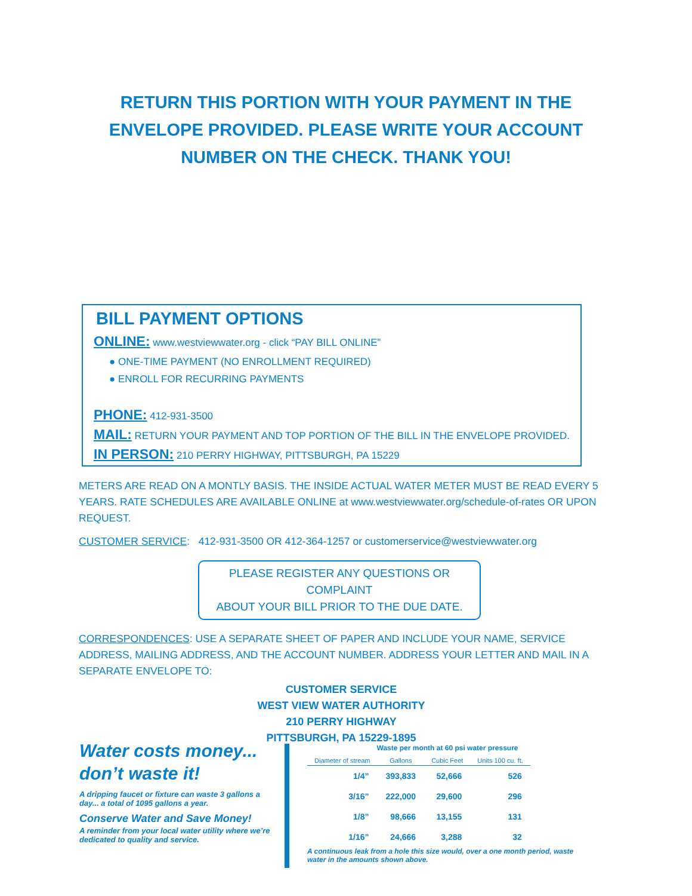RETURN THIS PORTION WITH YOUR PAYMENT IN THE
ENVELOPE PROVIDED. PLEASE WRITE YOUR ACCOUNT
NUMBER ON THE CHECK. THANK YOU!
BILL PAYMENT OPTIONS
ONLINE: www.westviewwater.org - click “PAY BILL ONLINE”
● ONE-TIME PAYMENT (NO ENROLLMENT REQUIRED)
● ENROLL FOR RECURRING PAYMENTS
PHONE: 412-931-3500
MAIL: RETURN YOUR PAYMENT AND TOP PORTION OF THE BILL IN THE ENVELOPE PROVIDED.
IN PERSON: 210 PERRY HIGHWAY, PITTSBURGH, PA 15229
METERS ARE READ ON A MONTLY BASIS. THE INSIDE ACTUAL WATER METER MUST BE READ EVERY 5 YEARS. RATE SCHEDULES ARE AVAILABLE ONLINE at www.westviewwater.org/schedule-of-rates OR UPON REQUEST.
CUSTOMER SERVICE: 412-931-3500 OR 412-364-1257 or customerservice@westviewwater.org
PLEASE REGISTER ANY QUESTIONS OR COMPLAINT
ABOUT YOUR BILL PRIOR TO THE DUE DATE.
CORRESPONDENCES: USE A SEPARATE SHEET OF PAPER AND INCLUDE YOUR NAME, SERVICE ADDRESS, MAILING ADDRESS, AND THE ACCOUNT NUMBER. ADDRESS YOUR LETTER AND MAIL IN A SEPARATE ENVELOPE TO:
CUSTOMER SERVICE
WEST VIEW WATER AUTHORITY
210 PERRY HIGHWAY
PITTSBURGH, PA 15229-1895
Water costs money...
don’t waste it!
A dripping faucet or fixture can waste 3 gallons a day... a total of 1095 gallons a year.
Conserve Water and Save Money!
A reminder from your local water utility where we’re dedicated to quality and service.
Waste per month at 60 psi water pressure
| Diameter of stream | Gallons | Cubic Feet | Units 100 cu. ft. |
| --- | --- | --- | --- |
| 1/4” | 393,833 | 52,666 | 526 |
| 3/16” | 222,000 | 29,600 | 296 |
| 1/8” | 98,666 | 13,155 | 131 |
| 1/16” | 24,666 | 3,288 | 32 |
A continuous leak from a hole this size would, over a one month period, waste water in the amounts shown above.